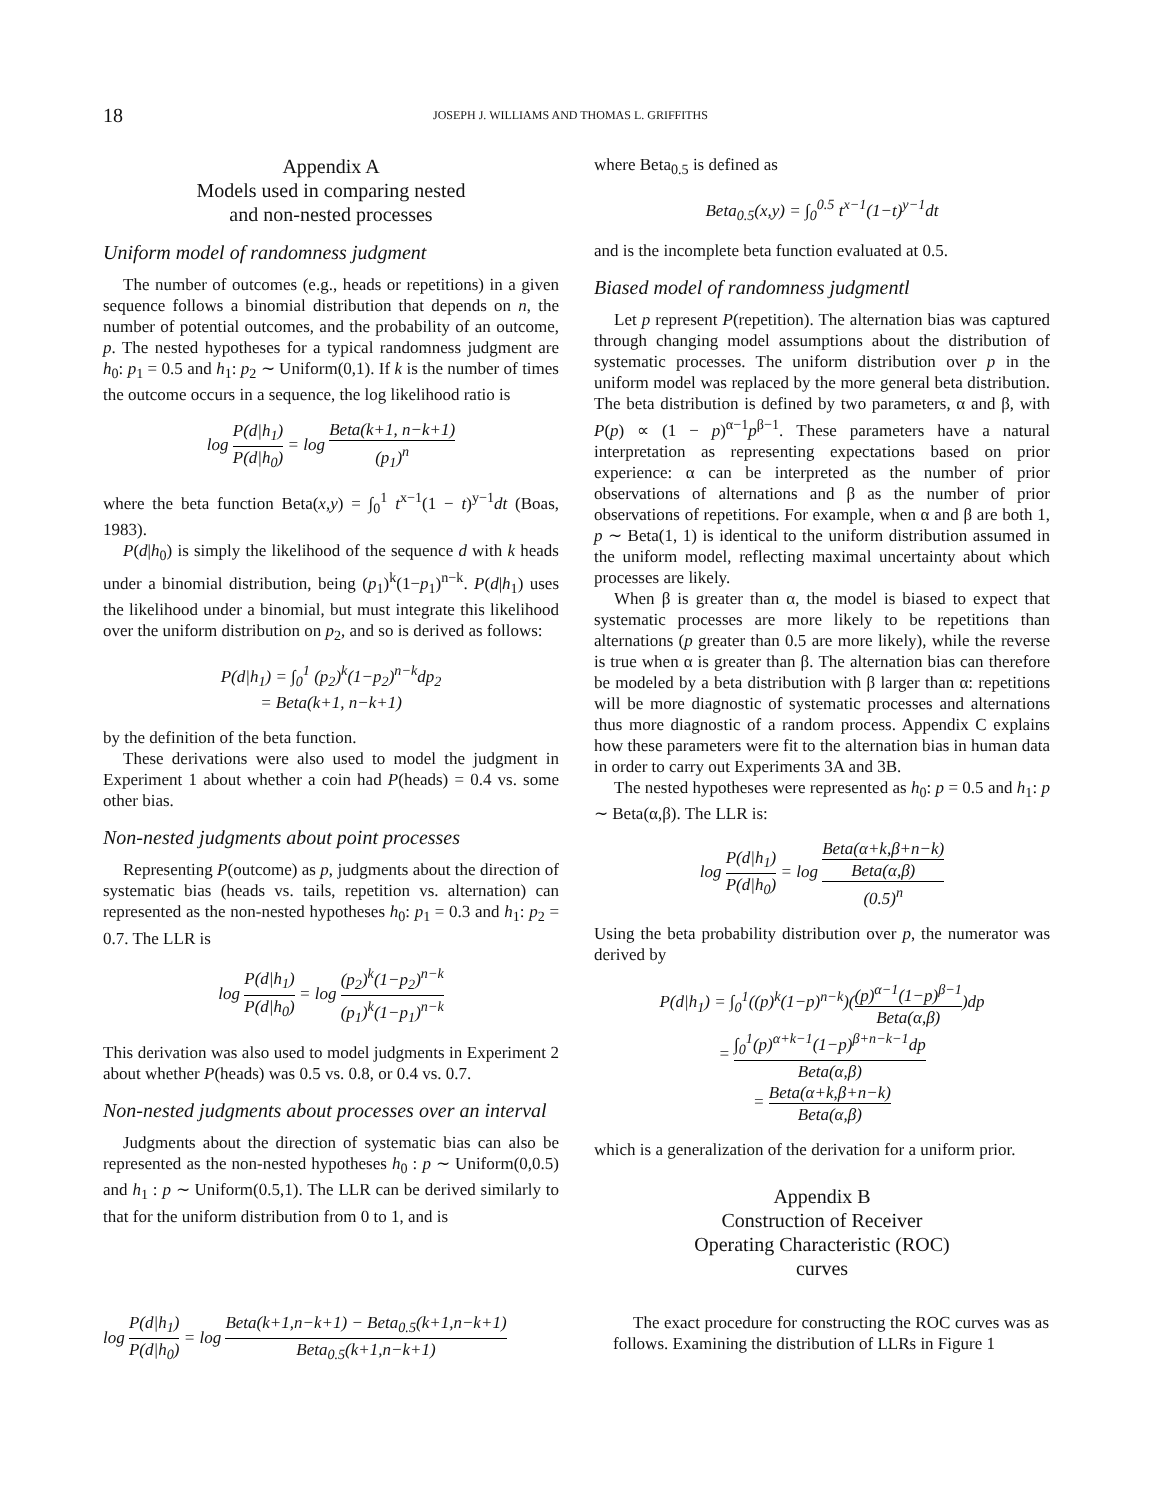18 JOSEPH J. WILLIAMS AND THOMAS L. GRIFFITHS
Appendix A
Models used in comparing nested
and non-nested processes
Uniform model of randomness judgment
The number of outcomes (e.g., heads or repetitions) in a given sequence follows a binomial distribution that depends on n, the number of potential outcomes, and the probability of an outcome, p. The nested hypotheses for a typical randomness judgment are h<sub>0</sub>: p<sub>1</sub> = 0.5 and h<sub>1</sub>: p<sub>2</sub> ∼ Uniform(0,1). If k is the number of times the outcome occurs in a sequence, the log likelihood ratio is
log P(d|h<sub>1</sub>) P(d|h<sub>0</sub>) = log Beta(k+1, n−k+1) (p<sub>1</sub>)<sup>n</sup>
where the beta function Beta(x,y) = ∫<sub>0</sub><sup>1</sup> t<sup>x−1</sup>(1 − t)<sup>y−1</sup>dt (Boas, 1983).
P(d|h<sub>0</sub>) is simply the likelihood of the sequence d with k heads under a binomial distribution, being (p<sub>1</sub>)<sup>k</sup>(1−p<sub>1</sub>)<sup>n−k</sup>. P(d|h<sub>1</sub>) uses the likelihood under a binomial, but must integrate this likelihood over the uniform distribution on p<sub>2</sub>, and so is derived as follows:
P(d|h<sub>1</sub>) = ∫<sub>0</sub><sup>1</sup> (p<sub>2</sub>)<sup>k</sup>(1−p<sub>2</sub>)<sup>n−k</sup>dp<sub>2</sub>
= Beta(k+1, n−k+1)
by the definition of the beta function.
These derivations were also used to model the judgment in Experiment 1 about whether a coin had P(heads) = 0.4 vs. some other bias.
Non-nested judgments about point processes
Representing P(outcome) as p, judgments about the direction of systematic bias (heads vs. tails, repetition vs. alternation) can represented as the non-nested hypotheses h<sub>0</sub>: p<sub>1</sub> = 0.3 and h<sub>1</sub>: p<sub>2</sub> = 0.7. The LLR is
log P(d|h<sub>1</sub>) P(d|h<sub>0</sub>) = log (p<sub>2</sub>)<sup>k</sup>(1−p<sub>2</sub>)<sup>n−k</sup> (p<sub>1</sub>)<sup>k</sup>(1−p<sub>1</sub>)<sup>n−k</sup>
This derivation was also used to model judgments in Experiment 2 about whether P(heads) was 0.5 vs. 0.8, or 0.4 vs. 0.7.
Non-nested judgments about processes over an interval
Judgments about the direction of systematic bias can also be represented as the non-nested hypotheses h<sub>0</sub> : p ∼ Uniform(0,0.5) and h<sub>1</sub> : p ∼ Uniform(0.5,1). The LLR can be derived similarly to that for the uniform distribution from 0 to 1, and is
where Beta<sub>0.5</sub> is defined as
Beta<sub>0.5</sub>(x,y) = ∫<sub>0</sub><sup>0.5</sup> t<sup>x−1</sup>(1−t)<sup>y−1</sup>dt
and is the incomplete beta function evaluated at 0.5.
Biased model of randomness judgmentl
Let p represent P(repetition). The alternation bias was captured through changing model assumptions about the distribution of systematic processes. The uniform distribution over p in the uniform model was replaced by the more general beta distribution. The beta distribution is defined by two parameters, α and β, with P(p) ∝ (1 − p)<sup>α−1</sup>p<sup>β−1</sup>. These parameters have a natural interpretation as representing expectations based on prior experience: α can be interpreted as the number of prior observations of alternations and β as the number of prior observations of repetitions. For example, when α and β are both 1, p ∼ Beta(1, 1) is identical to the uniform distribution assumed in the uniform model, reflecting maximal uncertainty about which processes are likely.
When β is greater than α, the model is biased to expect that systematic processes are more likely to be repetitions than alternations (p greater than 0.5 are more likely), while the reverse is true when α is greater than β. The alternation bias can therefore be modeled by a beta distribution with β larger than α: repetitions will be more diagnostic of systematic processes and alternations thus more diagnostic of a random process. Appendix C explains how these parameters were fit to the alternation bias in human data in order to carry out Experiments 3A and 3B.
The nested hypotheses were represented as h<sub>0</sub>: p = 0.5 and h<sub>1</sub>: p ∼ Beta(α,β). The LLR is:
log P(d|h<sub>1</sub>) P(d|h<sub>0</sub>) = log Beta(α+k,β+n−k)
Beta(α,β) (0.5)<sup>n</sup>
Using the beta probability distribution over p, the numerator was derived by
P(d|h<sub>1</sub>) = ∫<sub>0</sub><sup>1</sup>((p)<sup>k</sup>(1−p)<sup>n−k</sup>)((p)<sup>α−1</sup>(1−p)<sup>β−1</sup> Beta(α,β))dp
= ∫<sub>0</sub><sup>1</sup>(p)<sup>α+k−1</sup>(1−p)<sup>β+n−k−1</sup>dp Beta(α,β)
= Beta(α+k,β+n−k) Beta(α,β)
which is a generalization of the derivation for a uniform prior.
Appendix B
Construction of Receiver
Operating Characteristic (ROC)
curves
log P(d|h<sub>1</sub>) P(d|h<sub>0</sub>) = log Beta(k+1,n−k+1) − Beta<sub>0.5</sub>(k+1,n−k+1) Beta<sub>0.5</sub>(k+1,n−k+1)
The exact procedure for constructing the ROC curves was as follows. Examining the distribution of LLRs in Figure 1